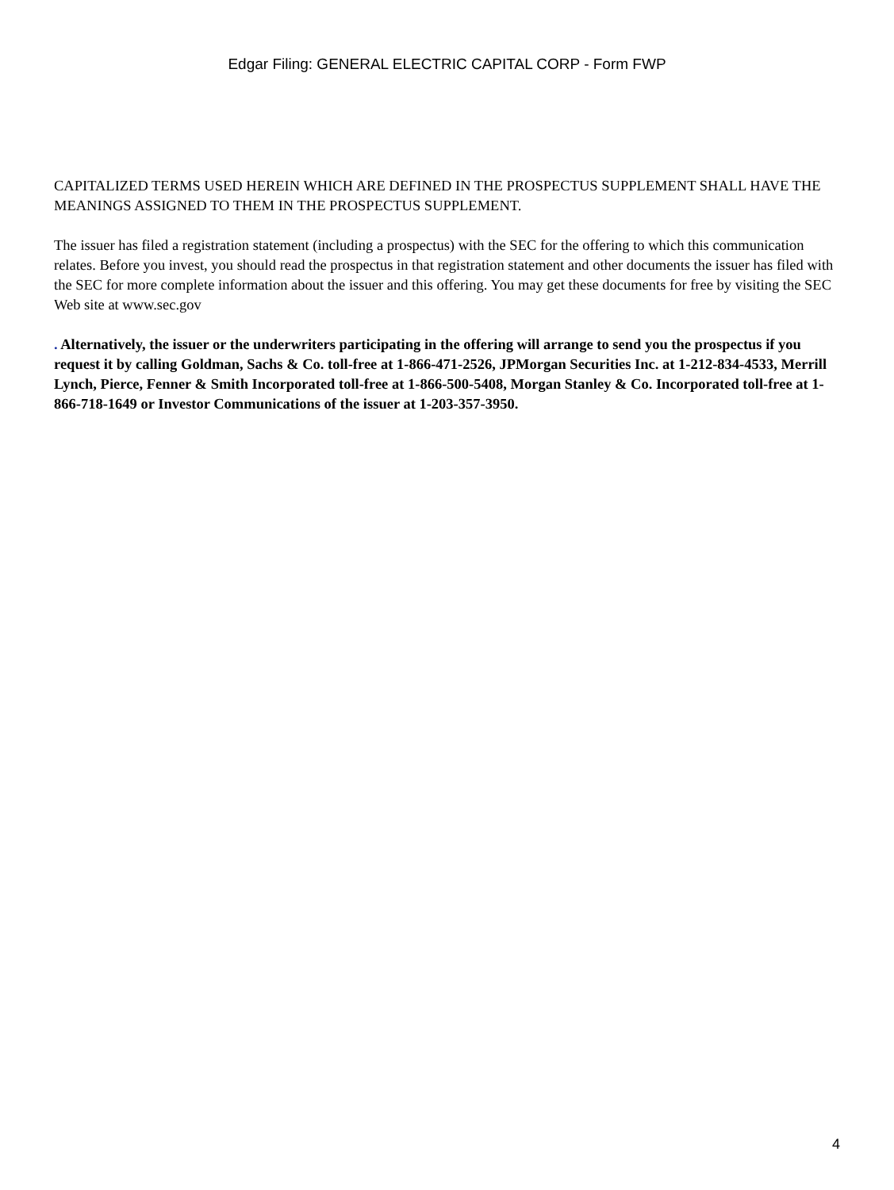Edgar Filing: GENERAL ELECTRIC CAPITAL CORP - Form FWP
CAPITALIZED TERMS USED HEREIN WHICH ARE DEFINED IN THE PROSPECTUS SUPPLEMENT SHALL HAVE THE MEANINGS ASSIGNED TO THEM IN THE PROSPECTUS SUPPLEMENT.
The issuer has filed a registration statement (including a prospectus) with the SEC for the offering to which this communication relates. Before you invest, you should read the prospectus in that registration statement and other documents the issuer has filed with the SEC for more complete information about the issuer and this offering. You may get these documents for free by visiting the SEC Web site at www.sec.gov
. Alternatively, the issuer or the underwriters participating in the offering will arrange to send you the prospectus if you request it by calling Goldman, Sachs & Co. toll-free at 1-866-471-2526, JPMorgan Securities Inc. at 1-212-834-4533, Merrill Lynch, Pierce, Fenner & Smith Incorporated toll-free at 1-866-500-5408, Morgan Stanley & Co. Incorporated toll-free at 1-866-718-1649 or Investor Communications of the issuer at 1-203-357-3950.
4